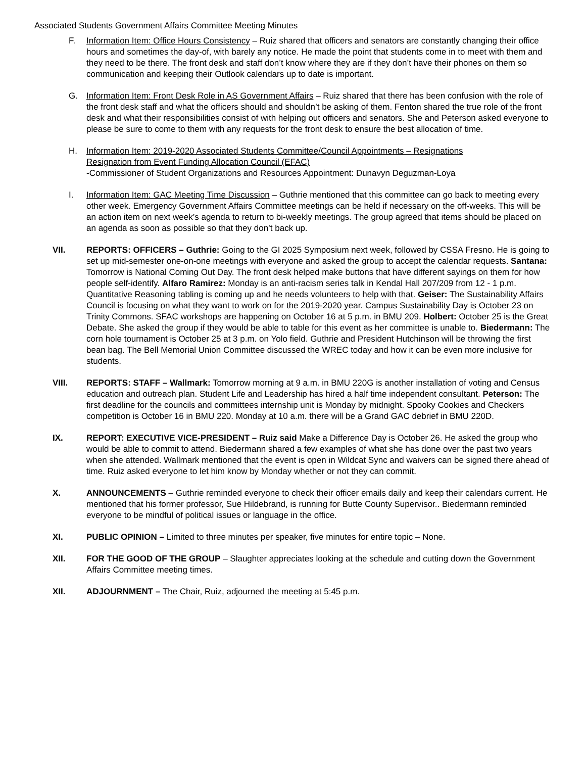Associated Students Government Affairs Committee Meeting Minutes
F. Information Item: Office Hours Consistency – Ruiz shared that officers and senators are constantly changing their office hours and sometimes the day-of, with barely any notice. He made the point that students come in to meet with them and they need to be there. The front desk and staff don’t know where they are if they don’t have their phones on them so communication and keeping their Outlook calendars up to date is important.
G. Information Item: Front Desk Role in AS Government Affairs – Ruiz shared that there has been confusion with the role of the front desk staff and what the officers should and shouldn’t be asking of them. Fenton shared the true role of the front desk and what their responsibilities consist of with helping out officers and senators. She and Peterson asked everyone to please be sure to come to them with any requests for the front desk to ensure the best allocation of time.
H. Information Item: 2019-2020 Associated Students Committee/Council Appointments – Resignations
Resignation from Event Funding Allocation Council (EFAC)
-Commissioner of Student Organizations and Resources Appointment: Dunavyn Deguzman-Loya
I. Information Item: GAC Meeting Time Discussion – Guthrie mentioned that this committee can go back to meeting every other week. Emergency Government Affairs Committee meetings can be held if necessary on the off-weeks. This will be an action item on next week’s agenda to return to bi-weekly meetings. The group agreed that items should be placed on an agenda as soon as possible so that they don’t back up.
VII. REPORTS: OFFICERS – Guthrie: Going to the GI 2025 Symposium next week, followed by CSSA Fresno. He is going to set up mid-semester one-on-one meetings with everyone and asked the group to accept the calendar requests. Santana: Tomorrow is National Coming Out Day. The front desk helped make buttons that have different sayings on them for how people self-identify. Alfaro Ramirez: Monday is an anti-racism series talk in Kendal Hall 207/209 from 12 - 1 p.m. Quantitative Reasoning tabling is coming up and he needs volunteers to help with that. Geiser: The Sustainability Affairs Council is focusing on what they want to work on for the 2019-2020 year. Campus Sustainability Day is October 23 on Trinity Commons. SFAC workshops are happening on October 16 at 5 p.m. in BMU 209. Holbert: October 25 is the Great Debate. She asked the group if they would be able to table for this event as her committee is unable to. Biedermann: The corn hole tournament is October 25 at 3 p.m. on Yolo field. Guthrie and President Hutchinson will be throwing the first bean bag. The Bell Memorial Union Committee discussed the WREC today and how it can be even more inclusive for students.
VIII. REPORTS: STAFF – Wallmark: Tomorrow morning at 9 a.m. in BMU 220G is another installation of voting and Census education and outreach plan. Student Life and Leadership has hired a half time independent consultant. Peterson: The first deadline for the councils and committees internship unit is Monday by midnight. Spooky Cookies and Checkers competition is October 16 in BMU 220. Monday at 10 a.m. there will be a Grand GAC debrief in BMU 220D.
IX. REPORT: EXECUTIVE VICE-PRESIDENT – Ruiz said Make a Difference Day is October 26. He asked the group who would be able to commit to attend. Biedermann shared a few examples of what she has done over the past two years when she attended. Wallmark mentioned that the event is open in Wildcat Sync and waivers can be signed there ahead of time. Ruiz asked everyone to let him know by Monday whether or not they can commit.
X. ANNOUNCEMENTS – Guthrie reminded everyone to check their officer emails daily and keep their calendars current. He mentioned that his former professor, Sue Hildebrand, is running for Butte County Supervisor.. Biedermann reminded everyone to be mindful of political issues or language in the office.
XI. PUBLIC OPINION – Limited to three minutes per speaker, five minutes for entire topic – None.
XII. FOR THE GOOD OF THE GROUP – Slaughter appreciates looking at the schedule and cutting down the Government Affairs Committee meeting times.
XII. ADJOURNMENT – The Chair, Ruiz, adjourned the meeting at 5:45 p.m.